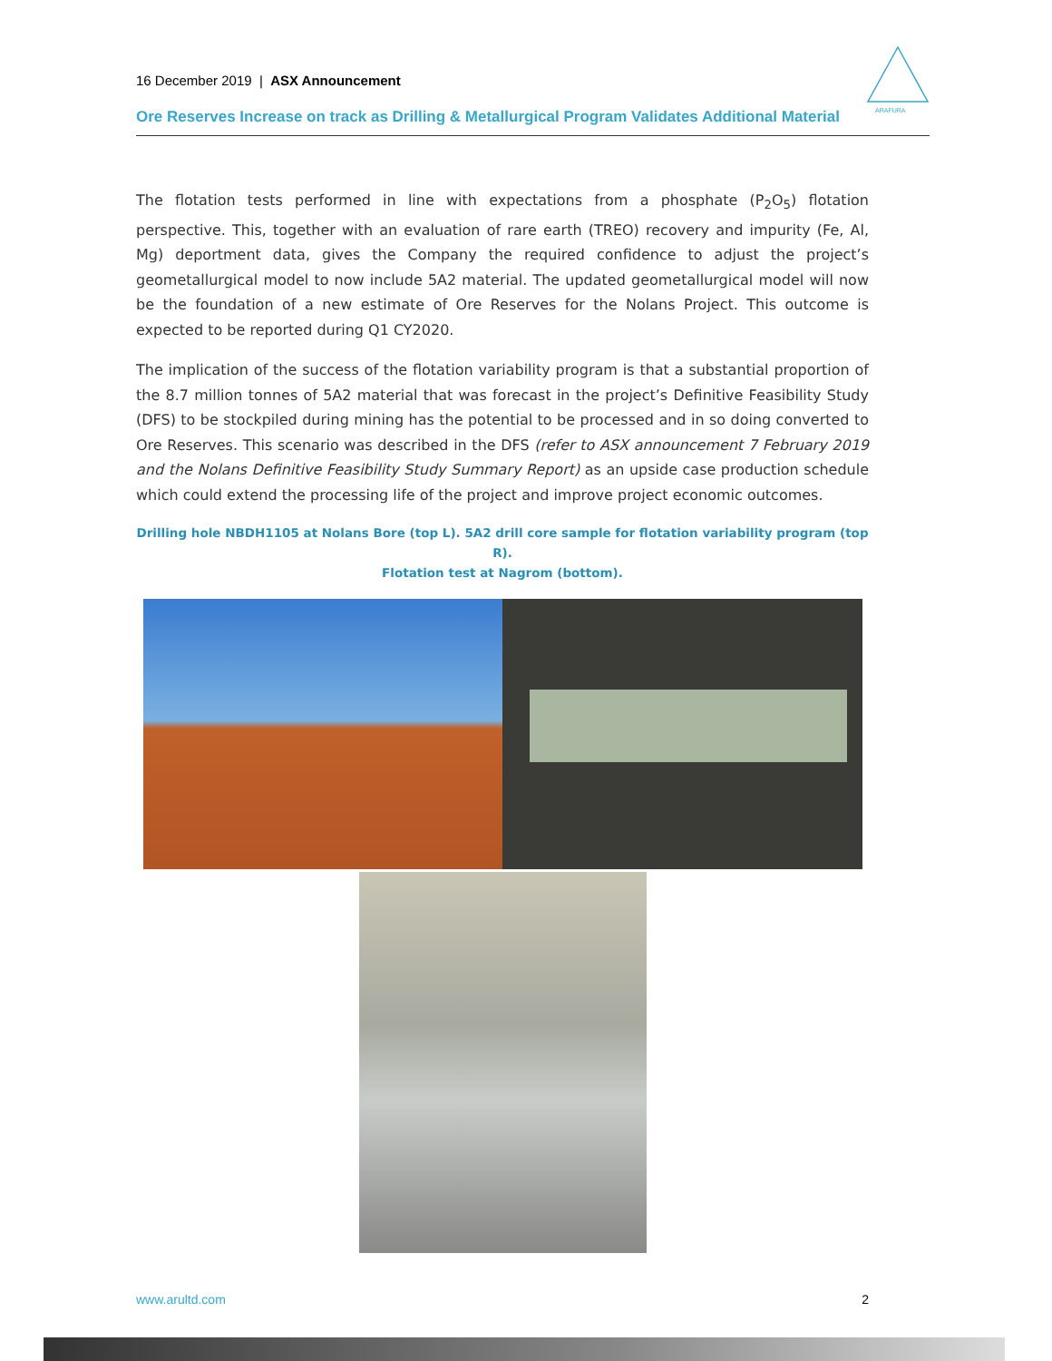ARAFURA
16 December 2019 | ASX Announcement
Ore Reserves Increase on track as Drilling & Metallurgical Program Validates Additional Material
The flotation tests performed in line with expectations from a phosphate (P<sub>2</sub>O<sub>5</sub>) flotation perspective. This, together with an evaluation of rare earth (TREO) recovery and impurity (Fe, Al, Mg) deportment data, gives the Company the required confidence to adjust the project’s geometallurgical model to now include 5A2 material. The updated geometallurgical model will now be the foundation of a new estimate of Ore Reserves for the Nolans Project. This outcome is expected to be reported during Q1 CY2020.
The implication of the success of the flotation variability program is that a substantial proportion of the 8.7 million tonnes of 5A2 material that was forecast in the project’s Definitive Feasibility Study (DFS) to be stockpiled during mining has the potential to be processed and in so doing converted to Ore Reserves. This scenario was described in the DFS (refer to ASX announcement 7 February 2019 and the Nolans Definitive Feasibility Study Summary Report) as an upside case production schedule which could extend the processing life of the project and improve project economic outcomes.
Drilling hole NBDH1105 at Nolans Bore (top L). 5A2 drill core sample for flotation variability program (top R).
Flotation test at Nagrom (bottom).
www.arultd.com 2